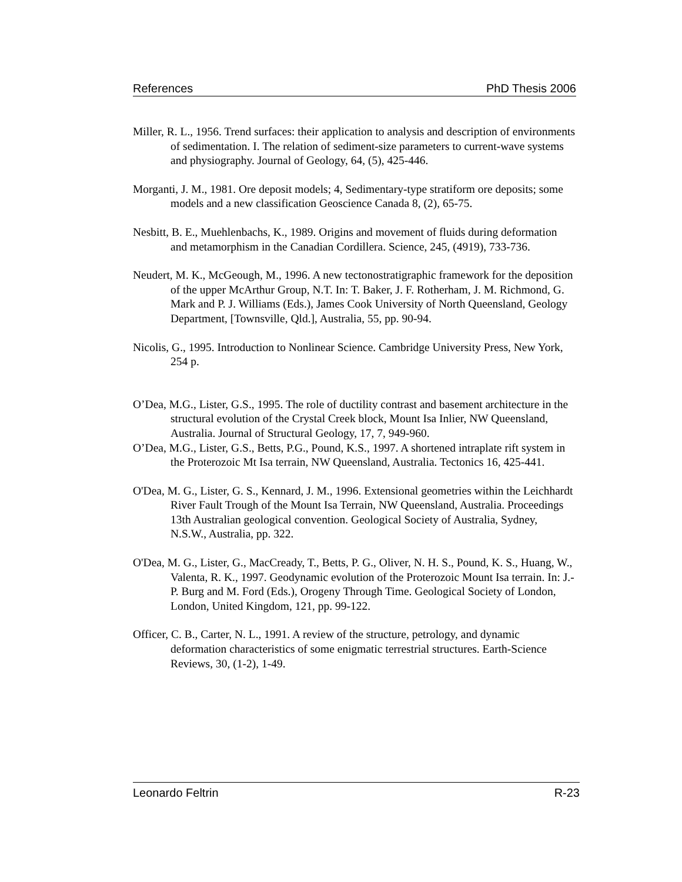References PhD Thesis 2006
Miller, R. L., 1956. Trend surfaces: their application to analysis and description of environments of sedimentation. I. The relation of sediment-size parameters to current-wave systems and physiography. Journal of Geology, 64, (5), 425-446.
Morganti, J. M., 1981. Ore deposit models; 4, Sedimentary-type stratiform ore deposits; some models and a new classification Geoscience Canada 8, (2), 65-75.
Nesbitt, B. E., Muehlenbachs, K., 1989. Origins and movement of fluids during deformation and metamorphism in the Canadian Cordillera. Science, 245, (4919), 733-736.
Neudert, M. K., McGeough, M., 1996. A new tectonostratigraphic framework for the deposition of the upper McArthur Group, N.T. In: T. Baker, J. F. Rotherham, J. M. Richmond, G. Mark and P. J. Williams (Eds.), James Cook University of North Queensland, Geology Department, [Townsville, Qld.], Australia, 55, pp. 90-94.
Nicolis, G., 1995. Introduction to Nonlinear Science. Cambridge University Press, New York, 254 p.
O’Dea, M.G., Lister, G.S., 1995. The role of ductility contrast and basement architecture in the structural evolution of the Crystal Creek block, Mount Isa Inlier, NW Queensland, Australia. Journal of Structural Geology, 17, 7, 949-960.
O’Dea, M.G., Lister, G.S., Betts, P.G., Pound, K.S., 1997. A shortened intraplate rift system in the Proterozoic Mt Isa terrain, NW Queensland, Australia. Tectonics 16, 425-441.
O'Dea, M. G., Lister, G. S., Kennard, J. M., 1996. Extensional geometries within the Leichhardt River Fault Trough of the Mount Isa Terrain, NW Queensland, Australia. Proceedings 13th Australian geological convention. Geological Society of Australia, Sydney, N.S.W., Australia, pp. 322.
O'Dea, M. G., Lister, G., MacCready, T., Betts, P. G., Oliver, N. H. S., Pound, K. S., Huang, W., Valenta, R. K., 1997. Geodynamic evolution of the Proterozoic Mount Isa terrain. In: J.-P. Burg and M. Ford (Eds.), Orogeny Through Time. Geological Society of London, London, United Kingdom, 121, pp. 99-122.
Officer, C. B., Carter, N. L., 1991. A review of the structure, petrology, and dynamic deformation characteristics of some enigmatic terrestrial structures. Earth-Science Reviews, 30, (1-2), 1-49.
Leonardo Feltrin R-23